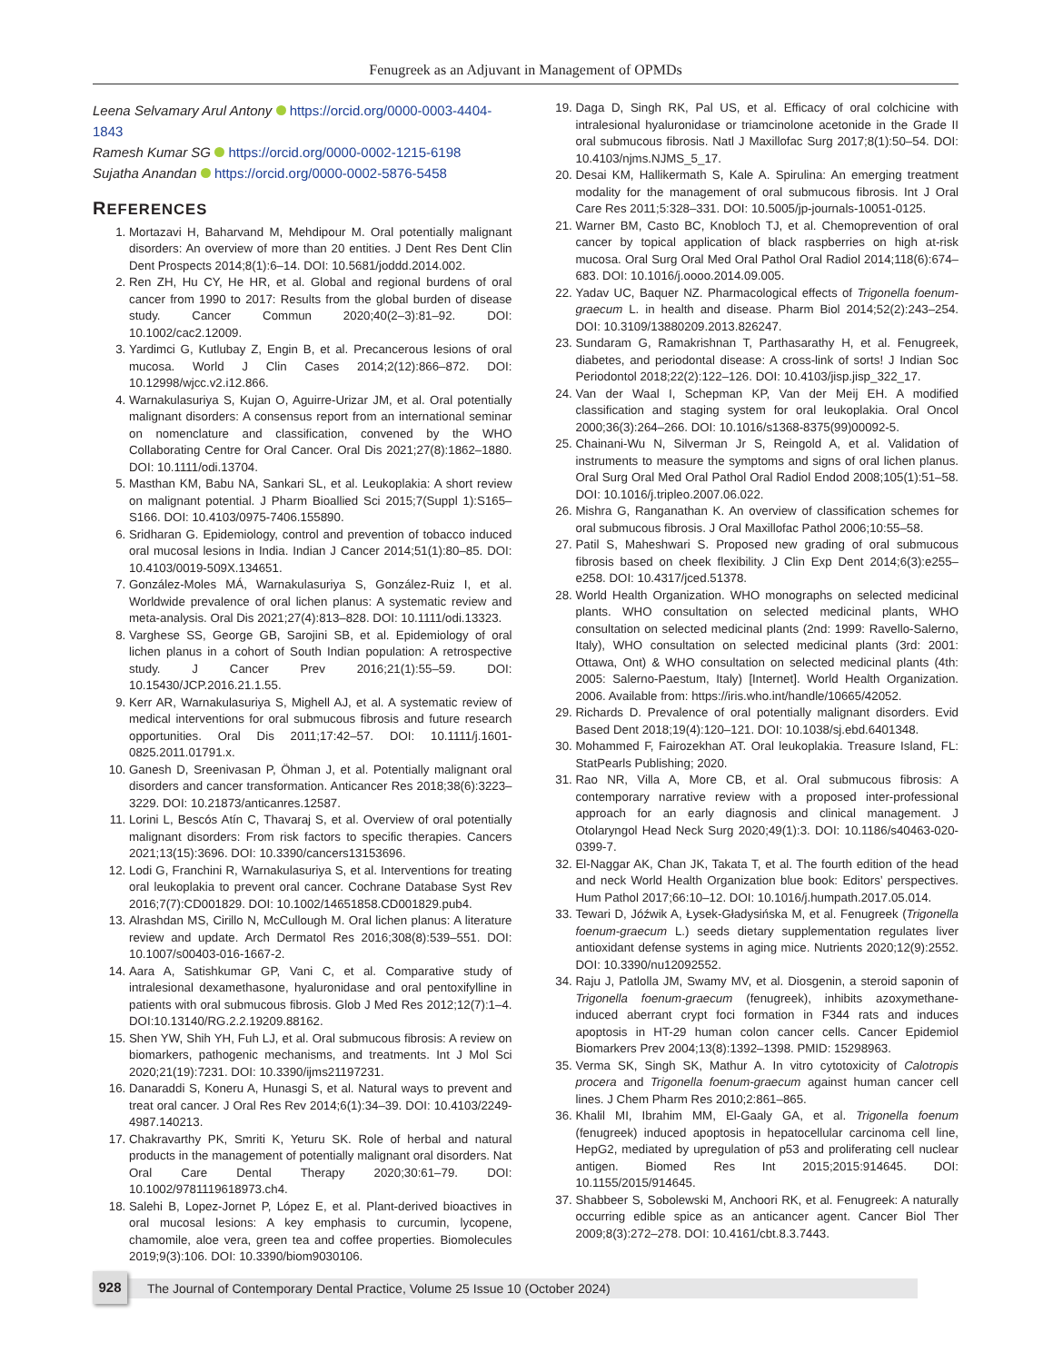Fenugreek as an Adjuvant in Management of OPMDs
Leena Selvamary Arul Antony https://orcid.org/0000-0003-4404-1843
Ramesh Kumar SG https://orcid.org/0000-0002-1215-6198
Sujatha Anandan https://orcid.org/0000-0002-5876-5458
REFERENCES
1. Mortazavi H, Baharvand M, Mehdipour M. Oral potentially malignant disorders: An overview of more than 20 entities. J Dent Res Dent Clin Dent Prospects 2014;8(1):6–14. DOI: 10.5681/joddd.2014.002.
2. Ren ZH, Hu CY, He HR, et al. Global and regional burdens of oral cancer from 1990 to 2017: Results from the global burden of disease study. Cancer Commun 2020;40(2–3):81–92. DOI: 10.1002/cac2.12009.
3. Yardimci G, Kutlubay Z, Engin B, et al. Precancerous lesions of oral mucosa. World J Clin Cases 2014;2(12):866–872. DOI: 10.12998/wjcc.v2.i12.866.
4. Warnakulasuriya S, Kujan O, Aguirre-Urizar JM, et al. Oral potentially malignant disorders: A consensus report from an international seminar on nomenclature and classification, convened by the WHO Collaborating Centre for Oral Cancer. Oral Dis 2021;27(8):1862–1880. DOI: 10.1111/odi.13704.
5. Masthan KM, Babu NA, Sankari SL, et al. Leukoplakia: A short review on malignant potential. J Pharm Bioallied Sci 2015;7(Suppl 1):S165–S166. DOI: 10.4103/0975-7406.155890.
6. Sridharan G. Epidemiology, control and prevention of tobacco induced oral mucosal lesions in India. Indian J Cancer 2014;51(1):80–85. DOI: 10.4103/0019-509X.134651.
7. González-Moles MÁ, Warnakulasuriya S, González-Ruiz I, et al. Worldwide prevalence of oral lichen planus: A systematic review and meta-analysis. Oral Dis 2021;27(4):813–828. DOI: 10.1111/odi.13323.
8. Varghese SS, George GB, Sarojini SB, et al. Epidemiology of oral lichen planus in a cohort of South Indian population: A retrospective study. J Cancer Prev 2016;21(1):55–59. DOI: 10.15430/JCP.2016.21.1.55.
9. Kerr AR, Warnakulasuriya S, Mighell AJ, et al. A systematic review of medical interventions for oral submucous fibrosis and future research opportunities. Oral Dis 2011;17:42–57. DOI: 10.1111/j.1601-0825.2011.01791.x.
10. Ganesh D, Sreenivasan P, Öhman J, et al. Potentially malignant oral disorders and cancer transformation. Anticancer Res 2018;38(6):3223–3229. DOI: 10.21873/anticanres.12587.
11. Lorini L, Bescós Atín C, Thavaraj S, et al. Overview of oral potentially malignant disorders: From risk factors to specific therapies. Cancers 2021;13(15):3696. DOI: 10.3390/cancers13153696.
12. Lodi G, Franchini R, Warnakulasuriya S, et al. Interventions for treating oral leukoplakia to prevent oral cancer. Cochrane Database Syst Rev 2016;7(7):CD001829. DOI: 10.1002/14651858.CD001829.pub4.
13. Alrashdan MS, Cirillo N, McCullough M. Oral lichen planus: A literature review and update. Arch Dermatol Res 2016;308(8):539–551. DOI: 10.1007/s00403-016-1667-2.
14. Aara A, Satishkumar GP, Vani C, et al. Comparative study of intralesional dexamethasone, hyaluronidase and oral pentoxifylline in patients with oral submucous fibrosis. Glob J Med Res 2012;12(7):1–4. DOI:10.13140/RG.2.2.19209.88162.
15. Shen YW, Shih YH, Fuh LJ, et al. Oral submucous fibrosis: A review on biomarkers, pathogenic mechanisms, and treatments. Int J Mol Sci 2020;21(19):7231. DOI: 10.3390/ijms21197231.
16. Danaraddi S, Koneru A, Hunasgi S, et al. Natural ways to prevent and treat oral cancer. J Oral Res Rev 2014;6(1):34–39. DOI: 10.4103/2249-4987.140213.
17. Chakravarthy PK, Smriti K, Yeturu SK. Role of herbal and natural products in the management of potentially malignant oral disorders. Nat Oral Care Dental Therapy 2020;30:61–79. DOI: 10.1002/9781119618973.ch4.
18. Salehi B, Lopez-Jornet P, López E, et al. Plant-derived bioactives in oral mucosal lesions: A key emphasis to curcumin, lycopene, chamomile, aloe vera, green tea and coffee properties. Biomolecules 2019;9(3):106. DOI: 10.3390/biom9030106.
19. Daga D, Singh RK, Pal US, et al. Efficacy of oral colchicine with intralesional hyaluronidase or triamcinolone acetonide in the Grade II oral submucous fibrosis. Natl J Maxillofac Surg 2017;8(1):50–54. DOI: 10.4103/njms.NJMS_5_17.
20. Desai KM, Hallikermath S, Kale A. Spirulina: An emerging treatment modality for the management of oral submucous fibrosis. Int J Oral Care Res 2011;5:328–331. DOI: 10.5005/jp-journals-10051-0125.
21. Warner BM, Casto BC, Knobloch TJ, et al. Chemoprevention of oral cancer by topical application of black raspberries on high at-risk mucosa. Oral Surg Oral Med Oral Pathol Oral Radiol 2014;118(6):674–683. DOI: 10.1016/j.oooo.2014.09.005.
22. Yadav UC, Baquer NZ. Pharmacological effects of Trigonella foenum-graecum L. in health and disease. Pharm Biol 2014;52(2):243–254. DOI: 10.3109/13880209.2013.826247.
23. Sundaram G, Ramakrishnan T, Parthasarathy H, et al. Fenugreek, diabetes, and periodontal disease: A cross-link of sorts! J Indian Soc Periodontol 2018;22(2):122–126. DOI: 10.4103/jisp.jisp_322_17.
24. Van der Waal I, Schepman KP, Van der Meij EH. A modified classification and staging system for oral leukoplakia. Oral Oncol 2000;36(3):264–266. DOI: 10.1016/s1368-8375(99)00092-5.
25. Chainani-Wu N, Silverman Jr S, Reingold A, et al. Validation of instruments to measure the symptoms and signs of oral lichen planus. Oral Surg Oral Med Oral Pathol Oral Radiol Endod 2008;105(1):51–58. DOI: 10.1016/j.tripleo.2007.06.022.
26. Mishra G, Ranganathan K. An overview of classification schemes for oral submucous fibrosis. J Oral Maxillofac Pathol 2006;10:55–58.
27. Patil S, Maheshwari S. Proposed new grading of oral submucous fibrosis based on cheek flexibility. J Clin Exp Dent 2014;6(3):e255–e258. DOI: 10.4317/jced.51378.
28. World Health Organization. WHO monographs on selected medicinal plants. WHO consultation on selected medicinal plants, WHO consultation on selected medicinal plants (2nd: 1999: Ravello-Salerno, Italy), WHO consultation on selected medicinal plants (3rd: 2001: Ottawa, Ont) & WHO consultation on selected medicinal plants (4th: 2005: Salerno-Paestum, Italy) [Internet]. World Health Organization. 2006. Available from: https://iris.who.int/handle/10665/42052.
29. Richards D. Prevalence of oral potentially malignant disorders. Evid Based Dent 2018;19(4):120–121. DOI: 10.1038/sj.ebd.6401348.
30. Mohammed F, Fairozekhan AT. Oral leukoplakia. Treasure Island, FL: StatPearls Publishing; 2020.
31. Rao NR, Villa A, More CB, et al. Oral submucous fibrosis: A contemporary narrative review with a proposed inter-professional approach for an early diagnosis and clinical management. J Otolaryngol Head Neck Surg 2020;49(1):3. DOI: 10.1186/s40463-020-0399-7.
32. El-Naggar AK, Chan JK, Takata T, et al. The fourth edition of the head and neck World Health Organization blue book: Editors’ perspectives. Hum Pathol 2017;66:10–12. DOI: 10.1016/j.humpath.2017.05.014.
33. Tewari D, Jóźwik A, Łysek-Gładysińska M, et al. Fenugreek (Trigonella foenum-graecum L.) seeds dietary supplementation regulates liver antioxidant defense systems in aging mice. Nutrients 2020;12(9):2552. DOI: 10.3390/nu12092552.
34. Raju J, Patlolla JM, Swamy MV, et al. Diosgenin, a steroid saponin of Trigonella foenum-graecum (fenugreek), inhibits azoxymethane-induced aberrant crypt foci formation in F344 rats and induces apoptosis in HT-29 human colon cancer cells. Cancer Epidemiol Biomarkers Prev 2004;13(8):1392–1398. PMID: 15298963.
35. Verma SK, Singh SK, Mathur A. In vitro cytotoxicity of Calotropis procera and Trigonella foenum-graecum against human cancer cell lines. J Chem Pharm Res 2010;2:861–865.
36. Khalil MI, Ibrahim MM, El-Gaaly GA, et al. Trigonella foenum (fenugreek) induced apoptosis in hepatocellular carcinoma cell line, HepG2, mediated by upregulation of p53 and proliferating cell nuclear antigen. Biomed Res Int 2015;2015:914645. DOI: 10.1155/2015/914645.
37. Shabbeer S, Sobolewski M, Anchoori RK, et al. Fenugreek: A naturally occurring edible spice as an anticancer agent. Cancer Biol Ther 2009;8(3):272–278. DOI: 10.4161/cbt.8.3.7443.
The Journal of Contemporary Dental Practice, Volume 25 Issue 10 (October 2024) 928